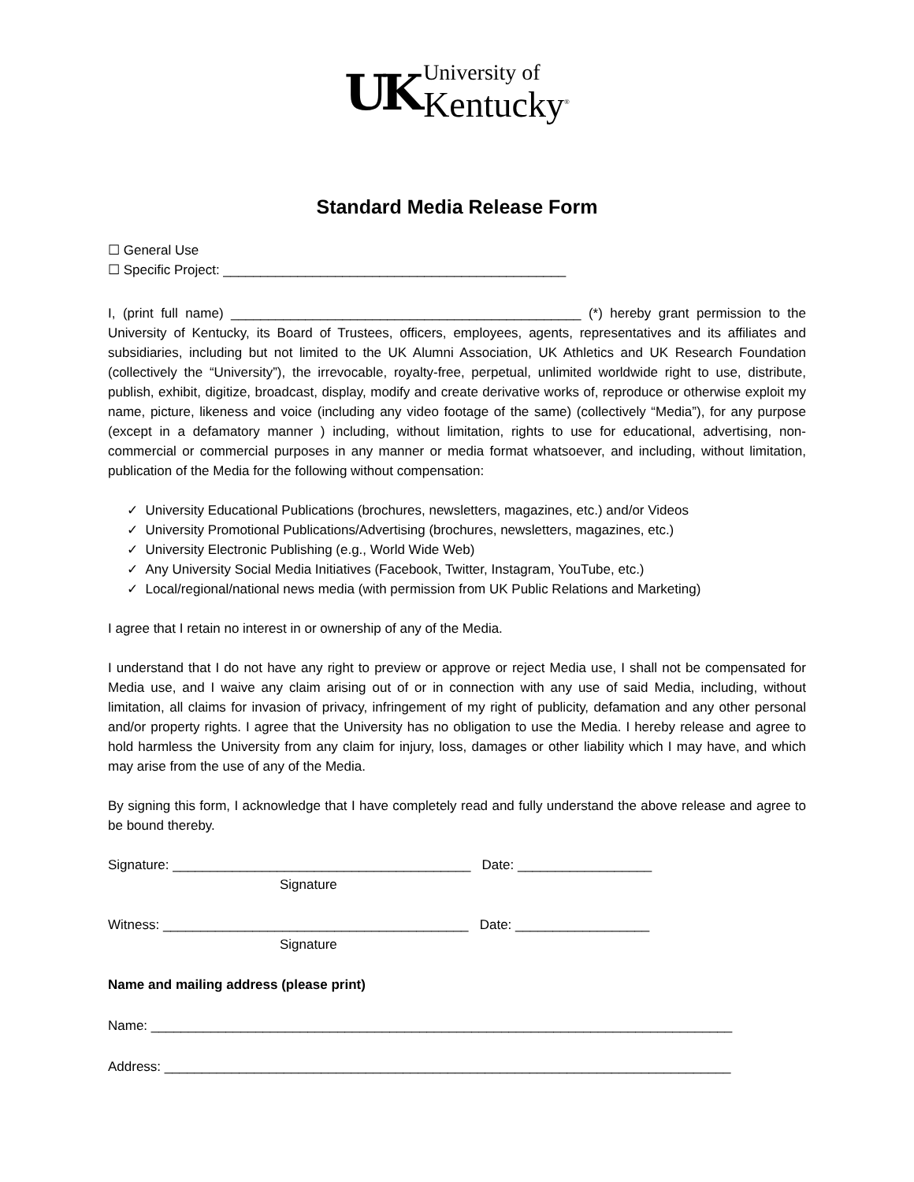UK
University of
Kentucky<sup>®</sup>
Standard Media Release Form
☐ General Use
☐ Specific Project: ______________________________________________
I, (print full name) _______________________________________________ (*) hereby grant permission to the University of Kentucky, its Board of Trustees, officers, employees, agents, representatives and its affiliates and subsidiaries, including but not limited to the UK Alumni Association, UK Athletics and UK Research Foundation (collectively the “University”), the irrevocable, royalty-free, perpetual, unlimited worldwide right to use, distribute, publish, exhibit, digitize, broadcast, display, modify and create derivative works of, reproduce or otherwise exploit my name, picture, likeness and voice (including any video footage of the same) (collectively “Media”), for any purpose (except in a defamatory manner ) including, without limitation, rights to use for educational, advertising, non-commercial or commercial purposes in any manner or media format whatsoever, and including, without limitation, publication of the Media for the following without compensation:
✓ University Educational Publications (brochures, newsletters, magazines, etc.) and/or Videos
✓ University Promotional Publications/Advertising (brochures, newsletters, magazines, etc.)
✓ University Electronic Publishing (e.g., World Wide Web)
✓ Any University Social Media Initiatives (Facebook, Twitter, Instagram, YouTube, etc.)
✓ Local/regional/national news media (with permission from UK Public Relations and Marketing)
I agree that I retain no interest in or ownership of any of the Media.
I understand that I do not have any right to preview or approve or reject Media use, I shall not be compensated for Media use, and I waive any claim arising out of or in connection with any use of said Media, including, without limitation, all claims for invasion of privacy, infringement of my right of publicity, defamation and any other personal and/or property rights. I agree that the University has no obligation to use the Media. I hereby release and agree to hold harmless the University from any claim for injury, loss, damages or other liability which I may have, and which may arise from the use of any of the Media.
By signing this form, I acknowledge that I have completely read and fully understand the above release and agree to be bound thereby.
Signature: ________________________________________ Date: __________________
Signature
Witness: _________________________________________ Date: __________________
Signature
Name and mailing address (please print)
Name: ______________________________________________________________________________
Address: ____________________________________________________________________________